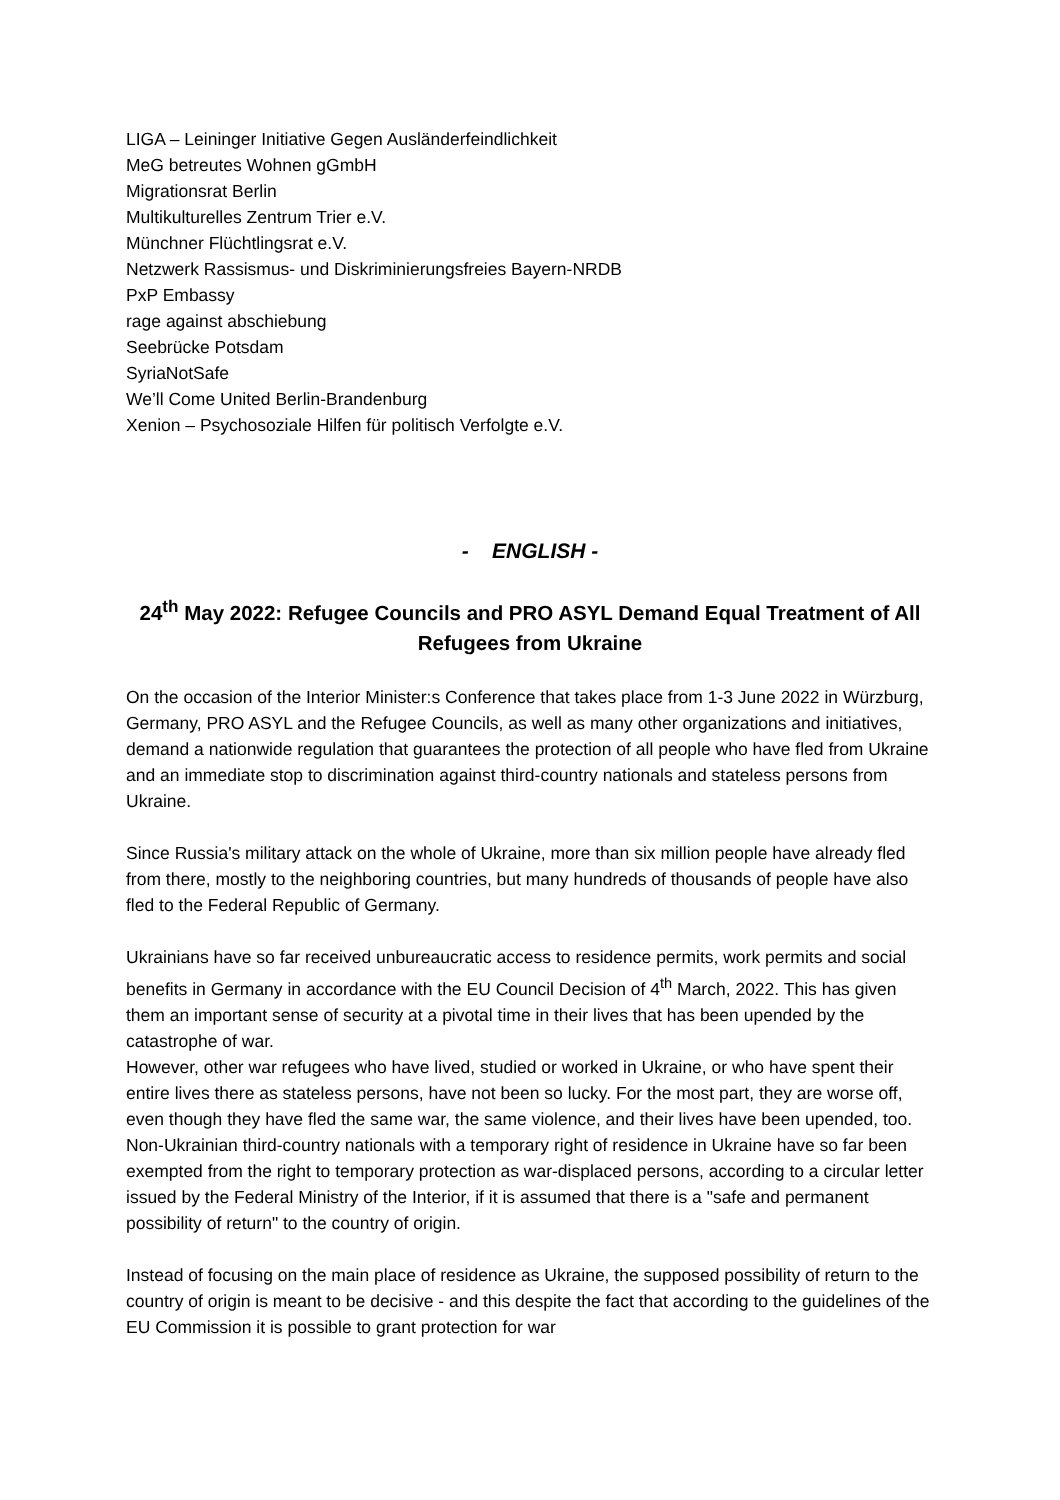LIGA – Leininger Initiative Gegen Ausländerfeindlichkeit
MeG betreutes Wohnen gGmbH
Migrationsrat Berlin
Multikulturelles Zentrum Trier e.V.
Münchner Flüchtlingsrat e.V.
Netzwerk Rassismus- und Diskriminierungsfreies Bayern-NRDB
PxP Embassy
rage against abschiebung
Seebrücke Potsdam
SyriaNotSafe
We’ll Come United Berlin-Brandenburg
Xenion – Psychosoziale Hilfen für politisch Verfolgte e.V.
- ENGLISH -
24<sup>th</sup> May 2022: Refugee Councils and PRO ASYL Demand Equal Treatment of All Refugees from Ukraine
On the occasion of the Interior Minister:s Conference that takes place from 1-3 June 2022 in Würzburg, Germany, PRO ASYL and the Refugee Councils, as well as many other organizations and initiatives, demand a nationwide regulation that guarantees the protection of all people who have fled from Ukraine and an immediate stop to discrimination against third-country nationals and stateless persons from Ukraine.
Since Russia's military attack on the whole of Ukraine, more than six million people have already fled from there, mostly to the neighboring countries, but many hundreds of thousands of people have also fled to the Federal Republic of Germany.
Ukrainians have so far received unbureaucratic access to residence permits, work permits and social benefits in Germany in accordance with the EU Council Decision of 4<sup>th</sup> March, 2022. This has given them an important sense of security at a pivotal time in their lives that has been upended by the catastrophe of war.
However, other war refugees who have lived, studied or worked in Ukraine, or who have spent their entire lives there as stateless persons, have not been so lucky. For the most part, they are worse off, even though they have fled the same war, the same violence, and their lives have been upended, too.
Non-Ukrainian third-country nationals with a temporary right of residence in Ukraine have so far been exempted from the right to temporary protection as war-displaced persons, according to a circular letter issued by the Federal Ministry of the Interior, if it is assumed that there is a "safe and permanent possibility of return" to the country of origin.
Instead of focusing on the main place of residence as Ukraine, the supposed possibility of return to the country of origin is meant to be decisive - and this despite the fact that according to the guidelines of the EU Commission it is possible to grant protection for war